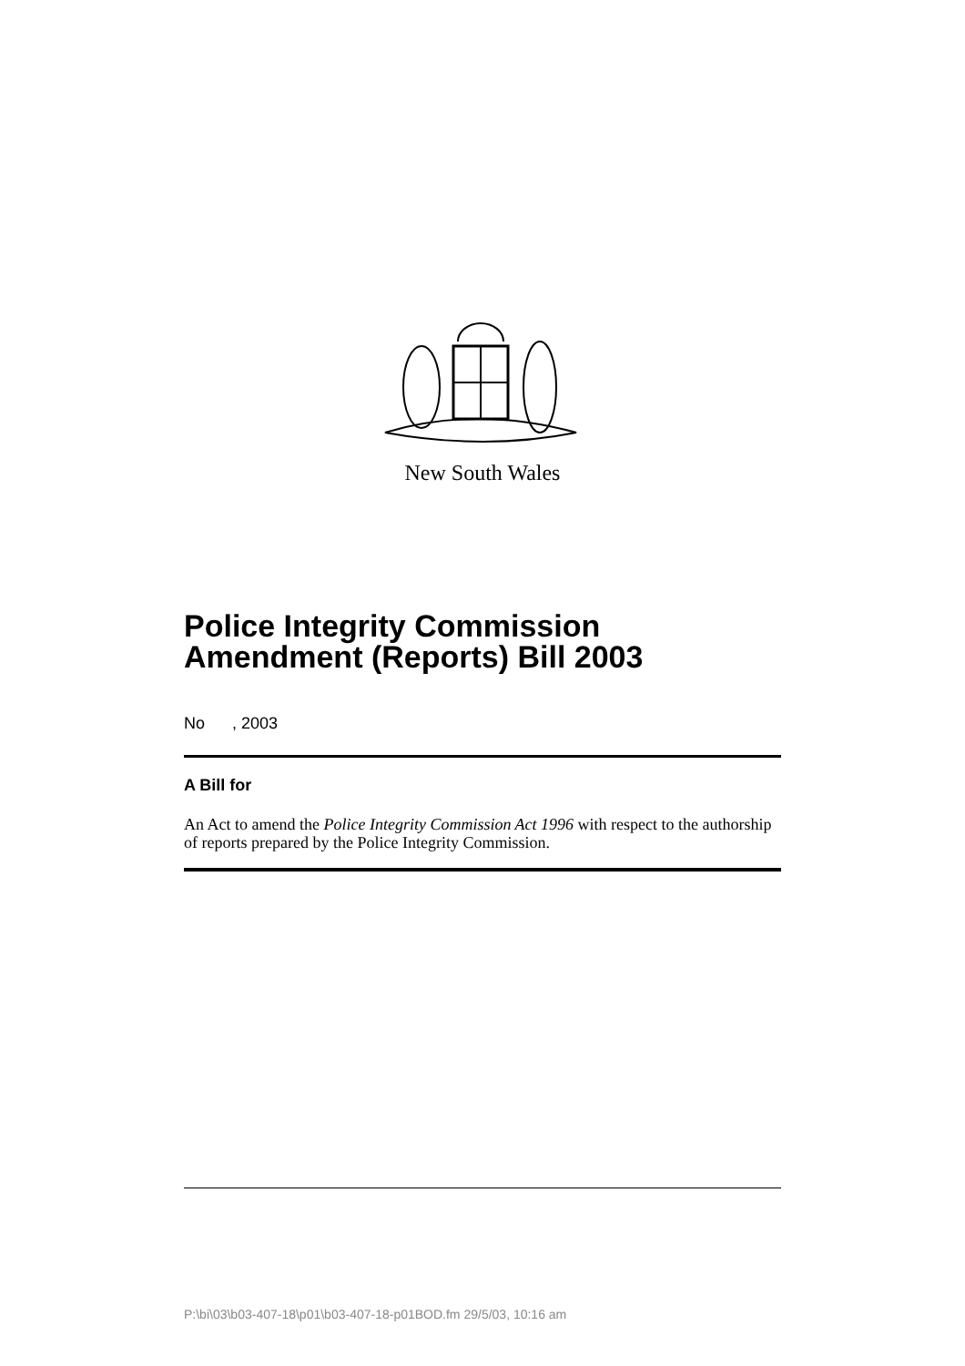New South Wales
Police Integrity Commission Amendment (Reports) Bill 2003
No , 2003
A Bill for
An Act to amend the Police Integrity Commission Act 1996 with respect to the authorship of reports prepared by the Police Integrity Commission.
P:\bi\03\b03-407-18\p01\b03-407-18-p01BOD.fm 29/5/03, 10:16 am